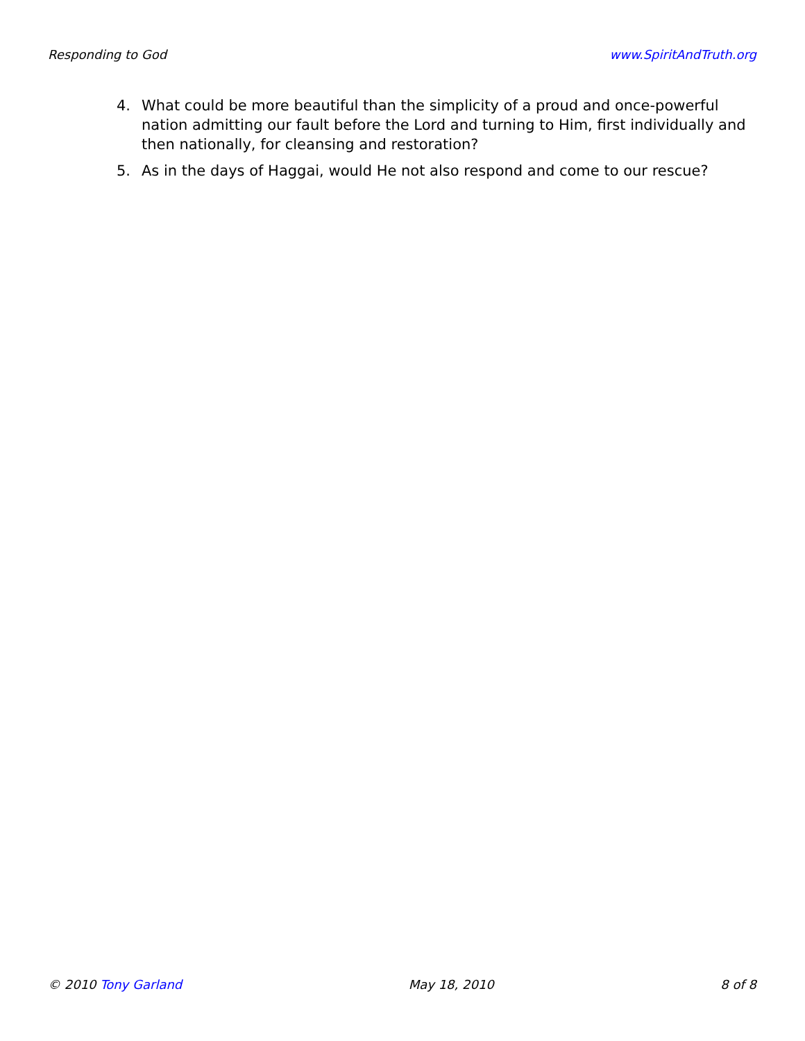Responding to God www.SpiritAndTruth.org
4. What could be more beautiful than the simplicity of a proud and once-powerful nation admitting our fault before the Lord and turning to Him, first individually and then nationally, for cleansing and restoration?
5. As in the days of Haggai, would He not also respond and come to our rescue?
© 2010 Tony Garland May 18, 2010 8 of 8